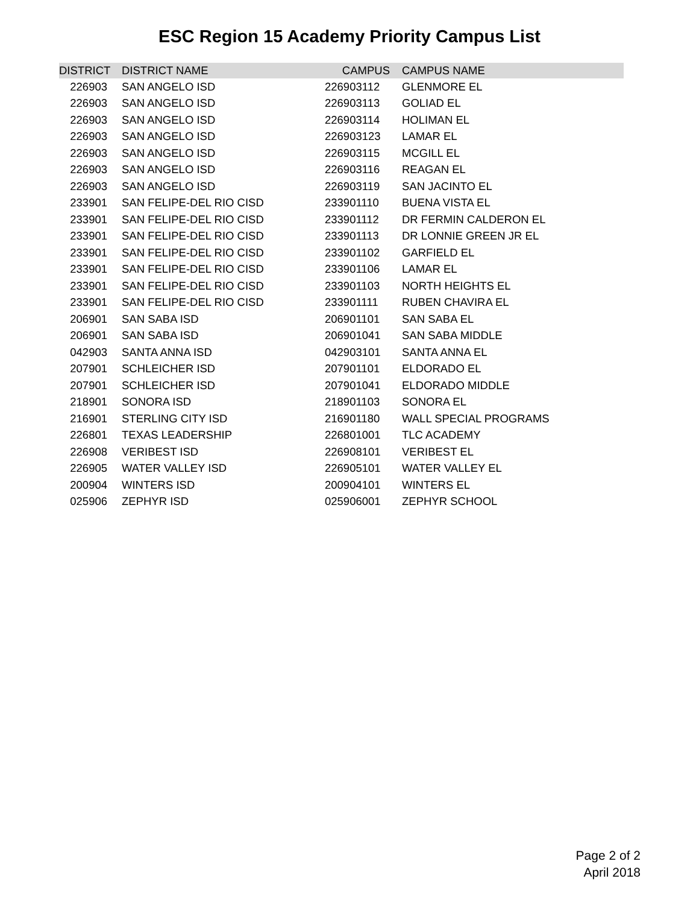ESC Region 15 Academy Priority Campus List
| DISTRICT | DISTRICT NAME | CAMPUS | CAMPUS NAME |
| --- | --- | --- | --- |
| 226903 | SAN ANGELO ISD | 226903112 | GLENMORE EL |
| 226903 | SAN ANGELO ISD | 226903113 | GOLIAD EL |
| 226903 | SAN ANGELO ISD | 226903114 | HOLIMAN EL |
| 226903 | SAN ANGELO ISD | 226903123 | LAMAR EL |
| 226903 | SAN ANGELO ISD | 226903115 | MCGILL EL |
| 226903 | SAN ANGELO ISD | 226903116 | REAGAN EL |
| 226903 | SAN ANGELO ISD | 226903119 | SAN JACINTO EL |
| 233901 | SAN FELIPE-DEL RIO CISD | 233901110 | BUENA VISTA EL |
| 233901 | SAN FELIPE-DEL RIO CISD | 233901112 | DR FERMIN CALDERON EL |
| 233901 | SAN FELIPE-DEL RIO CISD | 233901113 | DR LONNIE GREEN JR EL |
| 233901 | SAN FELIPE-DEL RIO CISD | 233901102 | GARFIELD EL |
| 233901 | SAN FELIPE-DEL RIO CISD | 233901106 | LAMAR EL |
| 233901 | SAN FELIPE-DEL RIO CISD | 233901103 | NORTH HEIGHTS EL |
| 233901 | SAN FELIPE-DEL RIO CISD | 233901111 | RUBEN CHAVIRA EL |
| 206901 | SAN SABA ISD | 206901101 | SAN SABA EL |
| 206901 | SAN SABA ISD | 206901041 | SAN SABA MIDDLE |
| 042903 | SANTA ANNA ISD | 042903101 | SANTA ANNA EL |
| 207901 | SCHLEICHER ISD | 207901101 | ELDORADO EL |
| 207901 | SCHLEICHER ISD | 207901041 | ELDORADO MIDDLE |
| 218901 | SONORA ISD | 218901103 | SONORA EL |
| 216901 | STERLING CITY ISD | 216901180 | WALL SPECIAL PROGRAMS |
| 226801 | TEXAS LEADERSHIP | 226801001 | TLC ACADEMY |
| 226908 | VERIBEST ISD | 226908101 | VERIBEST EL |
| 226905 | WATER VALLEY ISD | 226905101 | WATER VALLEY EL |
| 200904 | WINTERS ISD | 200904101 | WINTERS EL |
| 025906 | ZEPHYR ISD | 025906001 | ZEPHYR SCHOOL |
Page 2 of 2
April 2018